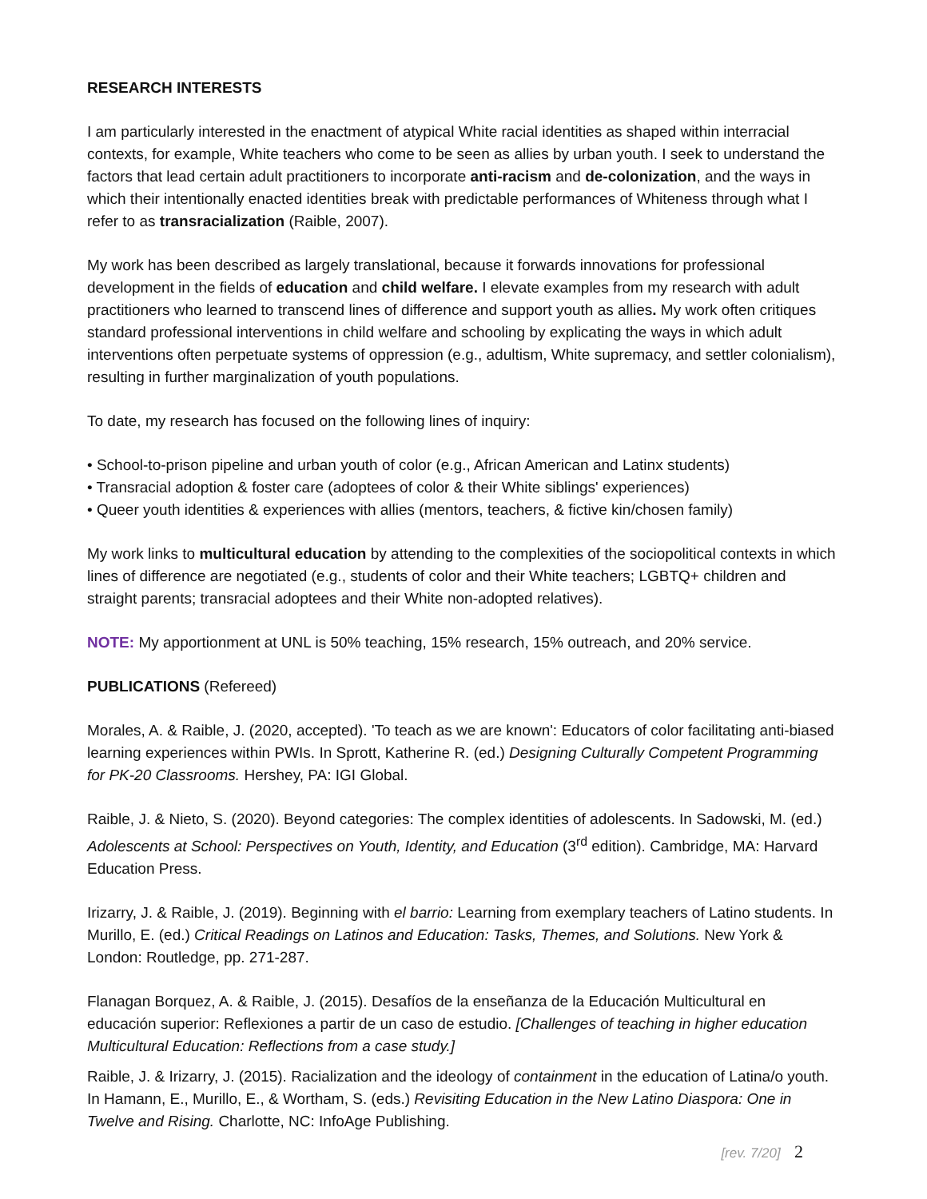RESEARCH INTERESTS
I am particularly interested in the enactment of atypical White racial identities as shaped within interracial contexts, for example, White teachers who come to be seen as allies by urban youth. I seek to understand the factors that lead certain adult practitioners to incorporate anti-racism and de-colonization, and the ways in which their intentionally enacted identities break with predictable performances of Whiteness through what I refer to as transracialization (Raible, 2007).
My work has been described as largely translational, because it forwards innovations for professional development in the fields of education and child welfare. I elevate examples from my research with adult practitioners who learned to transcend lines of difference and support youth as allies. My work often critiques standard professional interventions in child welfare and schooling by explicating the ways in which adult interventions often perpetuate systems of oppression (e.g., adultism, White supremacy, and settler colonialism), resulting in further marginalization of youth populations.
To date, my research has focused on the following lines of inquiry:
• School-to-prison pipeline and urban youth of color (e.g., African American and Latinx students)
• Transracial adoption & foster care (adoptees of color & their White siblings' experiences)
• Queer youth identities & experiences with allies (mentors, teachers, & fictive kin/chosen family)
My work links to multicultural education by attending to the complexities of the sociopolitical contexts in which lines of difference are negotiated (e.g., students of color and their White teachers; LGBTQ+ children and straight parents; transracial adoptees and their White non-adopted relatives).
NOTE: My apportionment at UNL is 50% teaching, 15% research, 15% outreach, and 20% service.
PUBLICATIONS (Refereed)
Morales, A. & Raible, J. (2020, accepted). 'To teach as we are known': Educators of color facilitating anti-biased learning experiences within PWIs. In Sprott, Katherine R. (ed.) Designing Culturally Competent Programming for PK-20 Classrooms. Hershey, PA: IGI Global.
Raible, J. & Nieto, S. (2020). Beyond categories: The complex identities of adolescents. In Sadowski, M. (ed.) Adolescents at School: Perspectives on Youth, Identity, and Education (3<sup>rd</sup> edition). Cambridge, MA: Harvard Education Press.
Irizarry, J. & Raible, J. (2019). Beginning with el barrio: Learning from exemplary teachers of Latino students. In Murillo, E. (ed.) Critical Readings on Latinos and Education: Tasks, Themes, and Solutions. New York & London: Routledge, pp. 271-287.
Flanagan Borquez, A. & Raible, J. (2015). Desafíos de la enseñanza de la Educación Multicultural en educación superior: Reflexiones a partir de un caso de estudio. [Challenges of teaching in higher education Multicultural Education: Reflections from a case study.]
Raible, J. & Irizarry, J. (2015). Racialization and the ideology of containment in the education of Latina/o youth. In Hamann, E., Murillo, E., & Wortham, S. (eds.) Revisiting Education in the New Latino Diaspora: One in Twelve and Rising. Charlotte, NC: InfoAge Publishing.
[rev. 7/20] 2